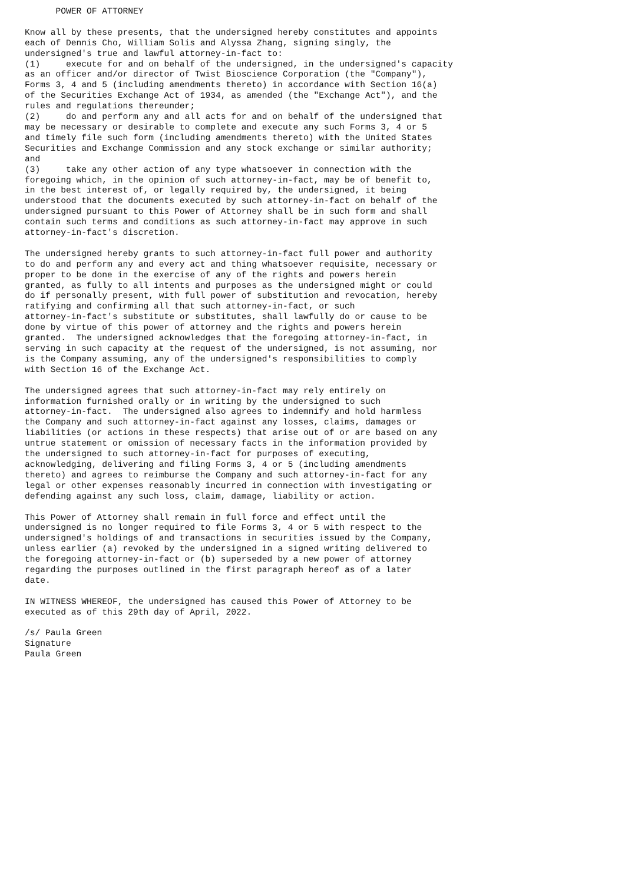POWER OF ATTORNEY

Know all by these presents, that the undersigned hereby constitutes and appoints
each of Dennis Cho, William Solis and Alyssa Zhang, signing singly, the
undersigned's true and lawful attorney-in-fact to:
(1)     execute for and on behalf of the undersigned, in the undersigned's capacity
as an officer and/or director of Twist Bioscience Corporation (the "Company"),
Forms 3, 4 and 5 (including amendments thereto) in accordance with Section 16(a)
of the Securities Exchange Act of 1934, as amended (the "Exchange Act"), and the
rules and regulations thereunder;
(2)     do and perform any and all acts for and on behalf of the undersigned that
may be necessary or desirable to complete and execute any such Forms 3, 4 or 5
and timely file such form (including amendments thereto) with the United States
Securities and Exchange Commission and any stock exchange or similar authority;
and
(3)     take any other action of any type whatsoever in connection with the
foregoing which, in the opinion of such attorney-in-fact, may be of benefit to,
in the best interest of, or legally required by, the undersigned, it being
understood that the documents executed by such attorney-in-fact on behalf of the
undersigned pursuant to this Power of Attorney shall be in such form and shall
contain such terms and conditions as such attorney-in-fact may approve in such
attorney-in-fact's discretion.

The undersigned hereby grants to such attorney-in-fact full power and authority
to do and perform any and every act and thing whatsoever requisite, necessary or
proper to be done in the exercise of any of the rights and powers herein
granted, as fully to all intents and purposes as the undersigned might or could
do if personally present, with full power of substitution and revocation, hereby
ratifying and confirming all that such attorney-in-fact, or such
attorney-in-fact's substitute or substitutes, shall lawfully do or cause to be
done by virtue of this power of attorney and the rights and powers herein
granted.  The undersigned acknowledges that the foregoing attorney-in-fact, in
serving in such capacity at the request of the undersigned, is not assuming, nor
is the Company assuming, any of the undersigned's responsibilities to comply
with Section 16 of the Exchange Act.

The undersigned agrees that such attorney-in-fact may rely entirely on
information furnished orally or in writing by the undersigned to such
attorney-in-fact.  The undersigned also agrees to indemnify and hold harmless
the Company and such attorney-in-fact against any losses, claims, damages or
liabilities (or actions in these respects) that arise out of or are based on any
untrue statement or omission of necessary facts in the information provided by
the undersigned to such attorney-in-fact for purposes of executing,
acknowledging, delivering and filing Forms 3, 4 or 5 (including amendments
thereto) and agrees to reimburse the Company and such attorney-in-fact for any
legal or other expenses reasonably incurred in connection with investigating or
defending against any such loss, claim, damage, liability or action.

This Power of Attorney shall remain in full force and effect until the
undersigned is no longer required to file Forms 3, 4 or 5 with respect to the
undersigned's holdings of and transactions in securities issued by the Company,
unless earlier (a) revoked by the undersigned in a signed writing delivered to
the foregoing attorney-in-fact or (b) superseded by a new power of attorney
regarding the purposes outlined in the first paragraph hereof as of a later
date.

IN WITNESS WHEREOF, the undersigned has caused this Power of Attorney to be
executed as of this 29th day of April, 2022.

/s/ Paula Green
Signature
Paula Green